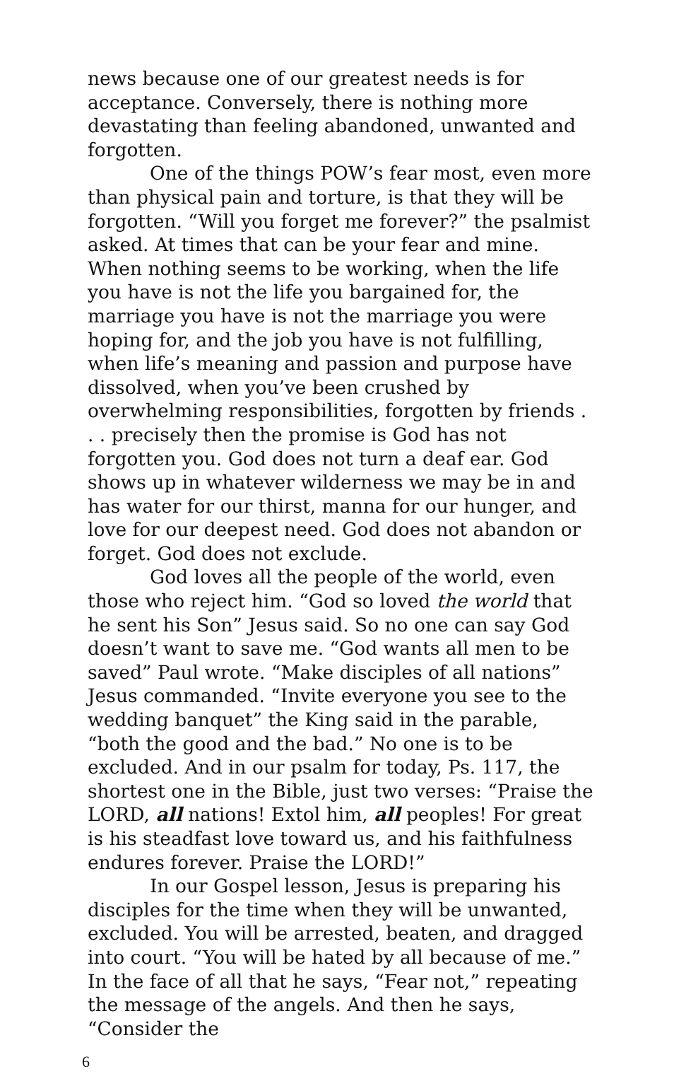news because one of our greatest needs is for acceptance. Conversely, there is nothing more devastating than feeling abandoned, unwanted and forgotten.
One of the things POW’s fear most, even more than physical pain and torture, is that they will be forgotten. “Will you forget me forever?” the psalmist asked. At times that can be your fear and mine. When nothing seems to be working, when the life you have is not the life you bargained for, the marriage you have is not the marriage you were hoping for, and the job you have is not fulfilling, when life’s meaning and passion and purpose have dissolved, when you’ve been crushed by overwhelming responsibilities, forgotten by friends . . . precisely then the promise is God has not forgotten you. God does not turn a deaf ear. God shows up in whatever wilderness we may be in and has water for our thirst, manna for our hunger, and love for our deepest need. God does not abandon or forget. God does not exclude.
God loves all the people of the world, even those who reject him. “God so loved the world that he sent his Son” Jesus said. So no one can say God doesn’t want to save me. “God wants all men to be saved” Paul wrote. “Make disciples of all nations” Jesus commanded. “Invite everyone you see to the wedding banquet” the King said in the parable, “both the good and the bad.” No one is to be excluded. And in our psalm for today, Ps. 117, the shortest one in the Bible, just two verses: “Praise the LORD, all nations! Extol him, all peoples! For great is his steadfast love toward us, and his faithfulness endures forever. Praise the LORD!”
In our Gospel lesson, Jesus is preparing his disciples for the time when they will be unwanted, excluded. You will be arrested, beaten, and dragged into court. “You will be hated by all because of me.” In the face of all that he says, “Fear not,” repeating the message of the angels. And then he says, “Consider the
6